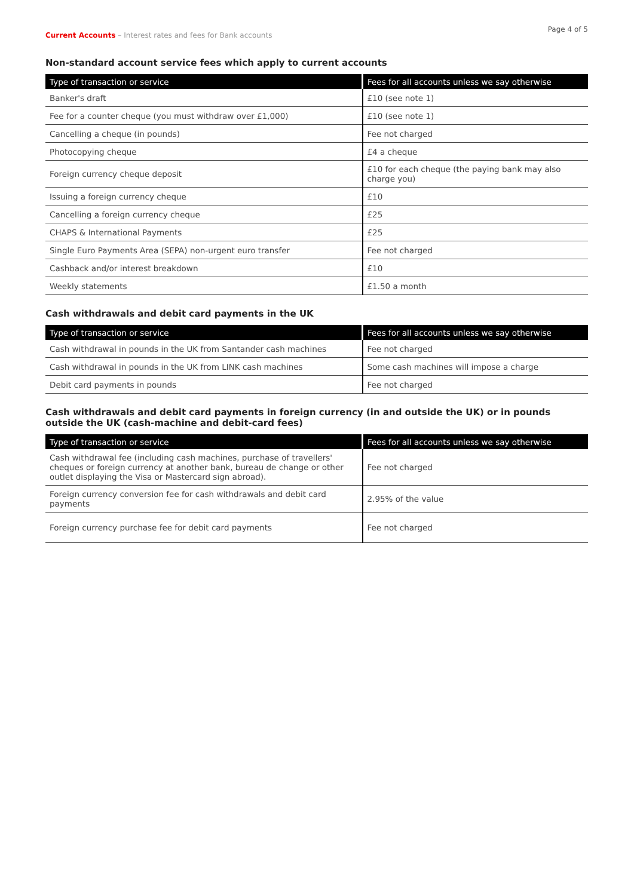Current Accounts – Interest rates and fees for Bank accounts
Page 4 of 5
Non-standard account service fees which apply to current accounts
| Type of transaction or service | Fees for all accounts unless we say otherwise |
| --- | --- |
| Banker's draft | £10 (see note 1) |
| Fee for a counter cheque (you must withdraw over £1,000) | £10 (see note 1) |
| Cancelling a cheque (in pounds) | Fee not charged |
| Photocopying cheque | £4 a cheque |
| Foreign currency cheque deposit | £10 for each cheque (the paying bank may also charge you) |
| Issuing a foreign currency cheque | £10 |
| Cancelling a foreign currency cheque | £25 |
| CHAPS & International Payments | £25 |
| Single Euro Payments Area (SEPA) non-urgent euro transfer | Fee not charged |
| Cashback and/or interest breakdown | £10 |
| Weekly statements | £1.50 a month |
Cash withdrawals and debit card payments in the UK
| Type of transaction or service | Fees for all accounts unless we say otherwise |
| --- | --- |
| Cash withdrawal in pounds in the UK from Santander cash machines | Fee not charged |
| Cash withdrawal in pounds in the UK from LINK cash machines | Some cash machines will impose a charge |
| Debit card payments in pounds | Fee not charged |
Cash withdrawals and debit card payments in foreign currency (in and outside the UK) or in pounds outside the UK (cash-machine and debit-card fees)
| Type of transaction or service | Fees for all accounts unless we say otherwise |
| --- | --- |
| Cash withdrawal fee (including cash machines, purchase of travellers' cheques or foreign currency at another bank, bureau de change or other outlet displaying the Visa or Mastercard sign abroad). | Fee not charged |
| Foreign currency conversion fee for cash withdrawals and debit card payments | 2.95% of the value |
| Foreign currency purchase fee for debit card payments | Fee not charged |